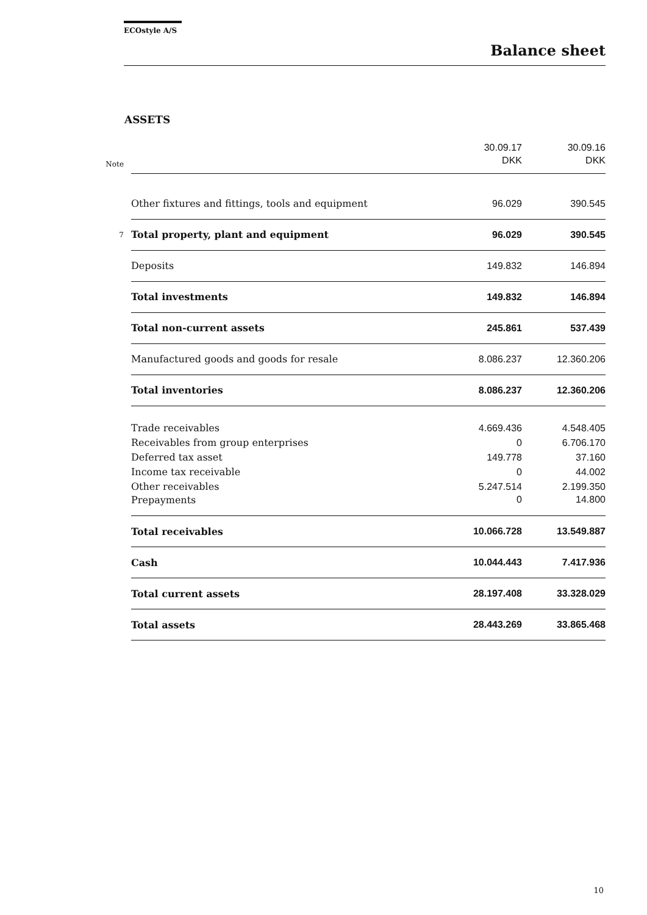ECOstyle A/S
Balance sheet
ASSETS
| | | 30.09.17 | 30.09.16 |
| Note | | DKK | DKK |
| | Other fixtures and fittings, tools and equipment | 96.029 | 390.545 |
| 7 | Total property, plant and equipment | 96.029 | 390.545 |
| | Deposits | 149.832 | 146.894 |
| | Total investments | 149.832 | 146.894 |
| | Total non-current assets | 245.861 | 537.439 |
| | Manufactured goods and goods for resale | 8.086.237 | 12.360.206 |
| | Total inventories | 8.086.237 | 12.360.206 |
| | Trade receivables | 4.669.436 | 4.548.405 |
| | Receivables from group enterprises | 0 | 6.706.170 |
| | Deferred tax asset | 149.778 | 37.160 |
| | Income tax receivable | 0 | 44.002 |
| | Other receivables | 5.247.514 | 2.199.350 |
| | Prepayments | 0 | 14.800 |
| | Total receivables | 10.066.728 | 13.549.887 |
| | Cash | 10.044.443 | 7.417.936 |
| | Total current assets | 28.197.408 | 33.328.029 |
| | Total assets | 28.443.269 | 33.865.468 |
10